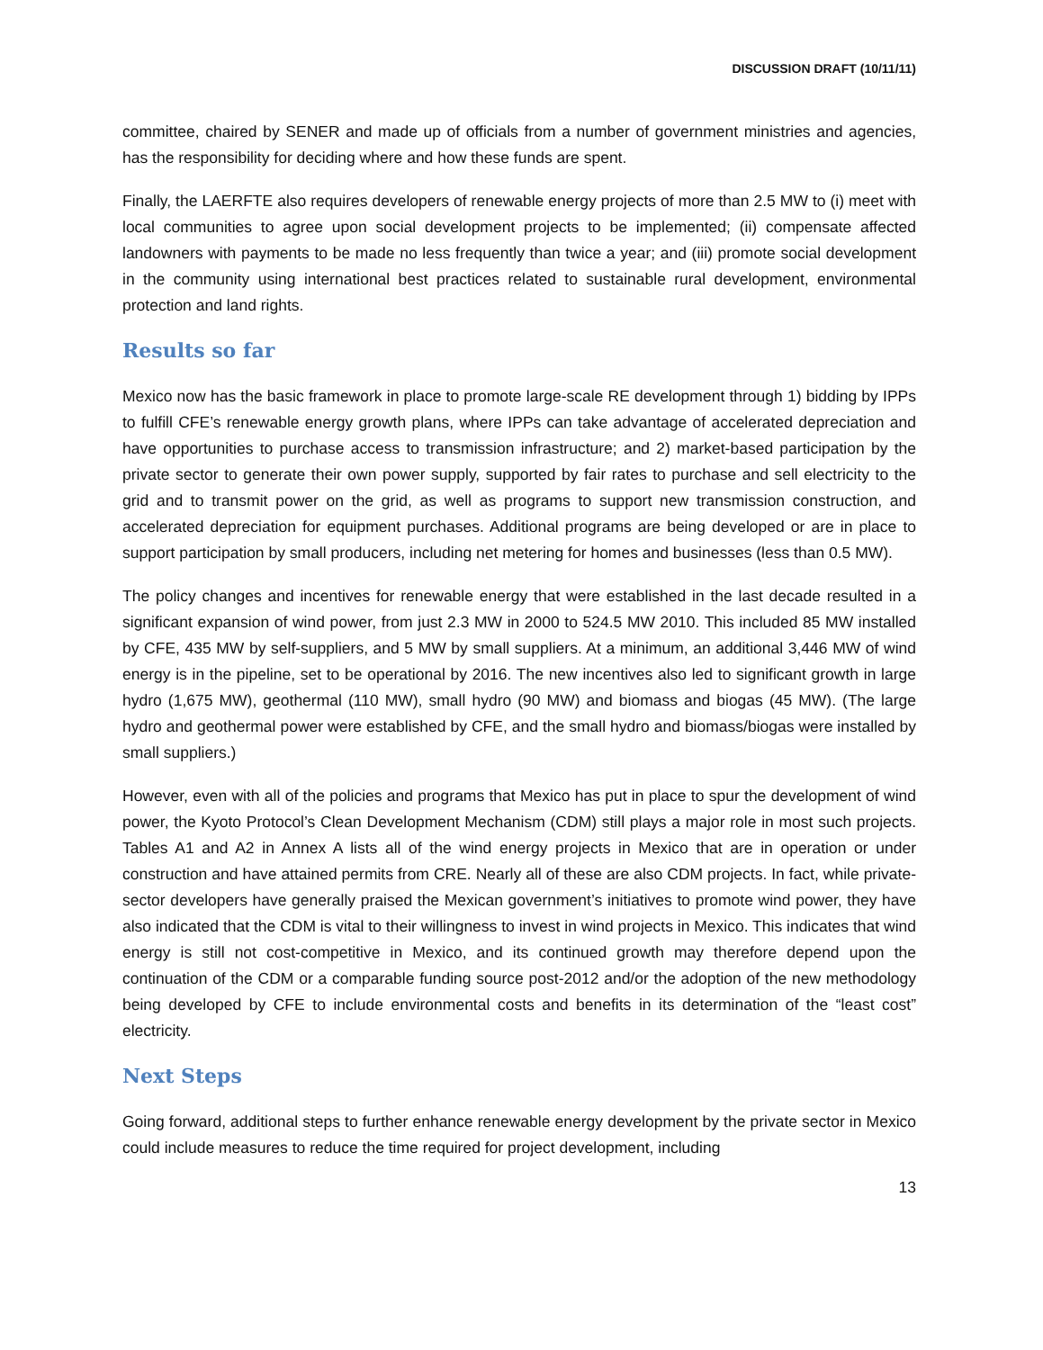DISCUSSION DRAFT (10/11/11)
committee, chaired by SENER and made up of officials from a number of government ministries and agencies, has the responsibility for deciding where and how these funds are spent.
Finally, the LAERFTE also requires developers of renewable energy projects of more than 2.5 MW to (i) meet with local communities to agree upon social development projects to be implemented; (ii) compensate affected landowners with payments to be made no less frequently than twice a year; and (iii) promote social development in the community using international best practices related to sustainable rural development, environmental protection and land rights.
Results so far
Mexico now has the basic framework in place to promote large-scale RE development through 1) bidding by IPPs to fulfill CFE’s renewable energy growth plans, where IPPs can take advantage of accelerated depreciation and have opportunities to purchase access to transmission infrastructure; and 2) market-based participation by the private sector to generate their own power supply, supported by fair rates to purchase and sell electricity to the grid and to transmit power on the grid, as well as programs to support new transmission construction, and accelerated depreciation for equipment purchases. Additional programs are being developed or are in place to support participation by small producers, including net metering for homes and businesses (less than 0.5 MW).
The policy changes and incentives for renewable energy that were established in the last decade resulted in a significant expansion of wind power, from just 2.3 MW in 2000 to 524.5 MW 2010. This included 85 MW installed by CFE, 435 MW by self-suppliers, and 5 MW by small suppliers. At a minimum, an additional 3,446 MW of wind energy is in the pipeline, set to be operational by 2016. The new incentives also led to significant growth in large hydro (1,675 MW), geothermal (110 MW), small hydro (90 MW) and biomass and biogas (45 MW). (The large hydro and geothermal power were established by CFE, and the small hydro and biomass/biogas were installed by small suppliers.)
However, even with all of the policies and programs that Mexico has put in place to spur the development of wind power, the Kyoto Protocol’s Clean Development Mechanism (CDM) still plays a major role in most such projects. Tables A1 and A2 in Annex A lists all of the wind energy projects in Mexico that are in operation or under construction and have attained permits from CRE. Nearly all of these are also CDM projects. In fact, while private-sector developers have generally praised the Mexican government’s initiatives to promote wind power, they have also indicated that the CDM is vital to their willingness to invest in wind projects in Mexico. This indicates that wind energy is still not cost-competitive in Mexico, and its continued growth may therefore depend upon the continuation of the CDM or a comparable funding source post-2012 and/or the adoption of the new methodology being developed by CFE to include environmental costs and benefits in its determination of the “least cost” electricity.
Next Steps
Going forward, additional steps to further enhance renewable energy development by the private sector in Mexico could include measures to reduce the time required for project development, including
13